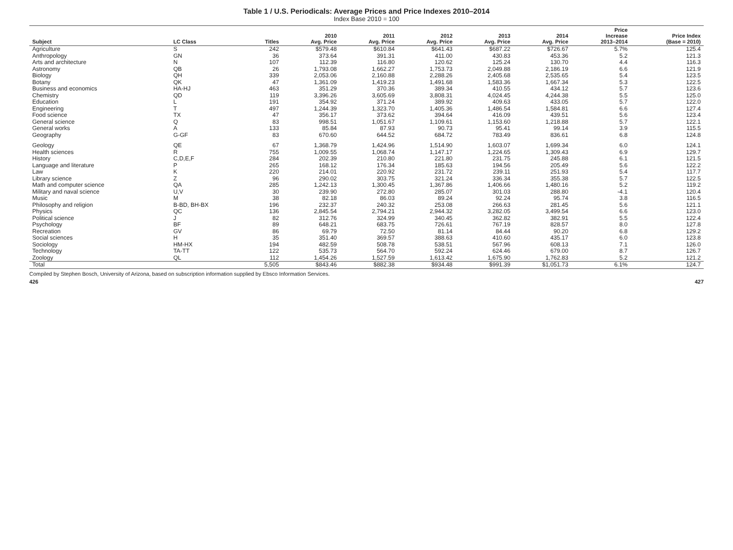Table 1 / U.S. Periodicals: Average Prices and Price Indexes 2010–2014
Index Base 2010 = 100
| Subject | LC Class | Titles | 2010 Avg. Price | 2011 Avg. Price | 2012 Avg. Price | 2013 Avg. Price | 2014 Avg. Price | Price Increase 2013–2014 | Price Index (Base = 2010) |
| --- | --- | --- | --- | --- | --- | --- | --- | --- | --- |
| Agriculture | S | 242 | $579.48 | $610.84 | $641.43 | $687.22 | $726.67 | 5.7% | 125.4 |
| Anthropology | GN | 36 | 373.64 | 391.31 | 411.00 | 430.83 | 453.36 | 5.2 | 121.3 |
| Arts and architecture | N | 107 | 112.39 | 116.80 | 120.62 | 125.24 | 130.70 | 4.4 | 116.3 |
| Astronomy | QB | 26 | 1,793.08 | 1,662.27 | 1,753.73 | 2,049.88 | 2,186.19 | 6.6 | 121.9 |
| Biology | QH | 339 | 2,053.06 | 2,160.88 | 2,288.26 | 2,405.68 | 2,535.65 | 5.4 | 123.5 |
| Botany | QK | 47 | 1,361.09 | 1,419.23 | 1,491.68 | 1,583.36 | 1,667.34 | 5.3 | 122.5 |
| Business and economics | HA-HJ | 463 | 351.29 | 370.36 | 389.34 | 410.55 | 434.12 | 5.7 | 123.6 |
| Chemistry | QD | 119 | 3,396.26 | 3,605.69 | 3,808.31 | 4,024.45 | 4,244.38 | 5.5 | 125.0 |
| Education | L | 191 | 354.92 | 371.24 | 389.92 | 409.63 | 433.05 | 5.7 | 122.0 |
| Engineering | T | 497 | 1,244.39 | 1,323.70 | 1,405.36 | 1,486.54 | 1,584.81 | 6.6 | 127.4 |
| Food science | TX | 47 | 356.17 | 373.62 | 394.64 | 416.09 | 439.51 | 5.6 | 123.4 |
| General science | Q | 83 | 998.51 | 1,051.67 | 1,109.61 | 1,153.60 | 1,218.88 | 5.7 | 122.1 |
| General works | A | 133 | 85.84 | 87.93 | 90.73 | 95.41 | 99.14 | 3.9 | 115.5 |
| Geography | G-GF | 83 | 670.60 | 644.52 | 684.72 | 783.49 | 836.61 | 6.8 | 124.8 |
| Geology | QE | 67 | 1,368.79 | 1,424.96 | 1,514.90 | 1,603.07 | 1,699.34 | 6.0 | 124.1 |
| Health sciences | R | 755 | 1,009.55 | 1,068.74 | 1,147.17 | 1,224.65 | 1,309.43 | 6.9 | 129.7 |
| History | C,D,E,F | 284 | 202.39 | 210.80 | 221.80 | 231.75 | 245.88 | 6.1 | 121.5 |
| Language and literature | P | 265 | 168.12 | 176.34 | 185.63 | 194.56 | 205.49 | 5.6 | 122.2 |
| Law | K | 220 | 214.01 | 220.92 | 231.72 | 239.11 | 251.93 | 5.4 | 117.7 |
| Library science | Z | 96 | 290.02 | 303.75 | 321.24 | 336.34 | 355.38 | 5.7 | 122.5 |
| Math and computer science | QA | 285 | 1,242.13 | 1,300.45 | 1,367.86 | 1,406.66 | 1,480.16 | 5.2 | 119.2 |
| Military and naval science | U,V | 30 | 239.90 | 272.80 | 285.07 | 301.03 | 288.80 | -4.1 | 120.4 |
| Music | M | 38 | 82.18 | 86.03 | 89.24 | 92.24 | 95.74 | 3.8 | 116.5 |
| Philosophy and religion | B-BD, BH-BX | 196 | 232.37 | 240.32 | 253.08 | 266.63 | 281.45 | 5.6 | 121.1 |
| Physics | QC | 136 | 2,845.54 | 2,794.21 | 2,944.32 | 3,282.05 | 3,499.54 | 6.6 | 123.0 |
| Political science | J | 82 | 312.76 | 324.99 | 340.45 | 362.82 | 382.91 | 5.5 | 122.4 |
| Psychology | BF | 89 | 648.21 | 683.75 | 726.61 | 767.19 | 828.57 | 8.0 | 127.8 |
| Recreation | GV | 86 | 69.79 | 72.50 | 81.14 | 84.44 | 90.20 | 6.8 | 129.2 |
| Social sciences | H | 35 | 351.40 | 369.57 | 388.63 | 410.60 | 435.17 | 6.0 | 123.8 |
| Sociology | HM-HX | 194 | 482.59 | 508.78 | 538.51 | 567.96 | 608.13 | 7.1 | 126.0 |
| Technology | TA-TT | 122 | 535.73 | 564.70 | 592.24 | 624.46 | 679.00 | 8.7 | 126.7 |
| Zoology | QL | 112 | 1,454.26 | 1,527.59 | 1,613.42 | 1,675.90 | 1,762.83 | 5.2 | 121.2 |
| Total | | 5,505 | $843.46 | $882.38 | $934.48 | $991.39 | $1,051.73 | 6.1% | 124.7 |
Compiled by Stephen Bosch, University of Arizona, based on subscription information supplied by Ebsco Information Services.
426 427